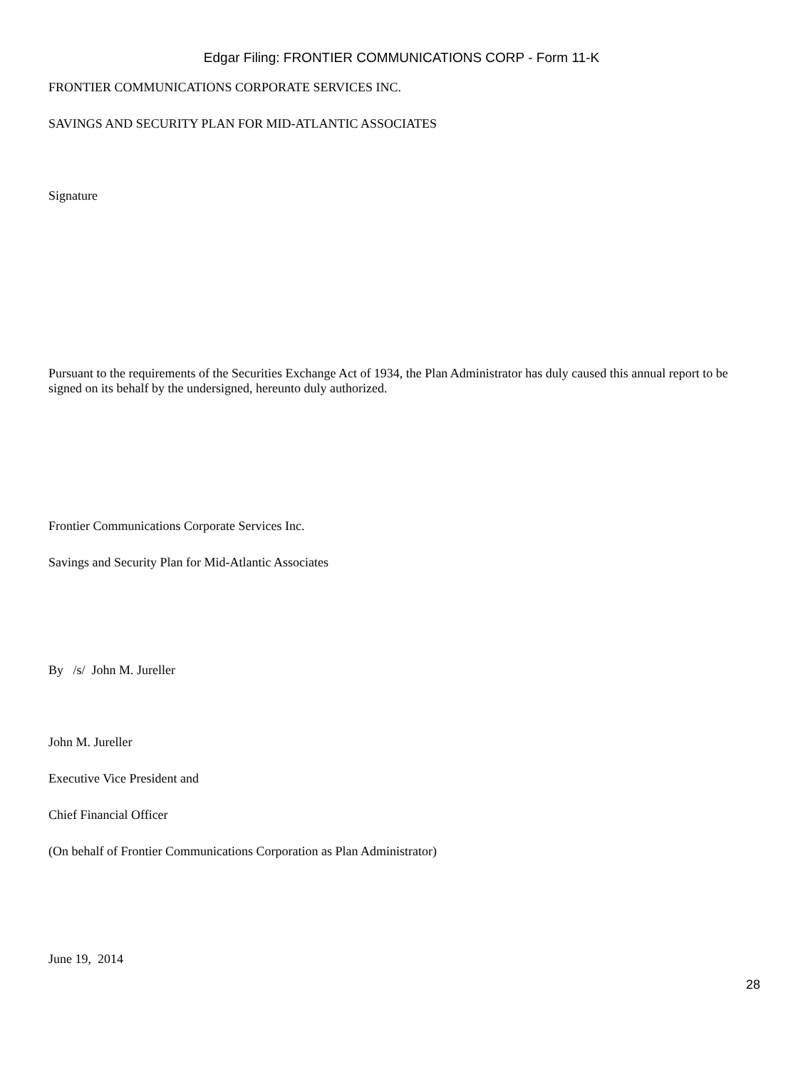Edgar Filing: FRONTIER COMMUNICATIONS CORP - Form 11-K
FRONTIER COMMUNICATIONS CORPORATE SERVICES INC.
SAVINGS AND SECURITY PLAN FOR MID-ATLANTIC ASSOCIATES
Signature
Pursuant to the requirements of the Securities Exchange Act of 1934, the Plan Administrator has duly caused this annual report to be signed on its behalf by the undersigned, hereunto duly authorized.
Frontier Communications Corporate Services Inc.
Savings and Security Plan for Mid-Atlantic Associates
By /s/ John M. Jureller
John M. Jureller
Executive Vice President and
Chief Financial Officer
(On behalf of Frontier Communications Corporation as Plan Administrator)
June 19, 2014
28